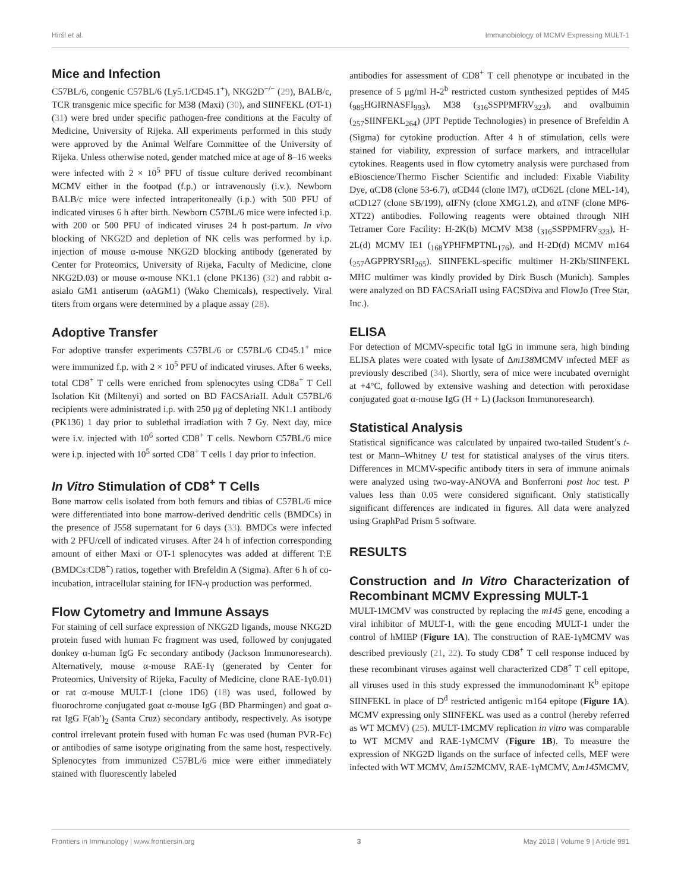Hiršl et al. Immunobiology of MCMV Expressing MULT-1
Mice and Infection
C57BL/6, congenic C57BL/6 (Ly5.1/CD45.1<sup>+</sup>), NKG2D<sup>−/−</sup> (29), BALB/c, TCR transgenic mice specific for M38 (Maxi) (30), and SIINFEKL (OT-1) (31) were bred under specific pathogen-free conditions at the Faculty of Medicine, University of Rijeka. All experiments performed in this study were approved by the Animal Welfare Committee of the University of Rijeka. Unless otherwise noted, gender matched mice at age of 8–16 weeks were infected with 2 × 10<sup>5</sup> PFU of tissue culture derived recombinant MCMV either in the footpad (f.p.) or intravenously (i.v.). Newborn BALB/c mice were infected intraperitoneally (i.p.) with 500 PFU of indicated viruses 6 h after birth. Newborn C57BL/6 mice were infected i.p. with 200 or 500 PFU of indicated viruses 24 h post-partum. In vivo blocking of NKG2D and depletion of NK cells was performed by i.p. injection of mouse α-mouse NKG2D blocking antibody (generated by Center for Proteomics, University of Rijeka, Faculty of Medicine, clone NKG2D.03) or mouse α-mouse NK1.1 (clone PK136) (32) and rabbit α-asialo GM1 antiserum (αAGM1) (Wako Chemicals), respectively. Viral titers from organs were determined by a plaque assay (28).
Adoptive Transfer
For adoptive transfer experiments C57BL/6 or C57BL/6 CD45.1<sup>+</sup> mice were immunized f.p. with 2 × 10<sup>5</sup> PFU of indicated viruses. After 6 weeks, total CD8<sup>+</sup> T cells were enriched from splenocytes using CD8a<sup>+</sup> T Cell Isolation Kit (Miltenyi) and sorted on BD FACSAriaII. Adult C57BL/6 recipients were administrated i.p. with 250 μg of depleting NK1.1 antibody (PK136) 1 day prior to sublethal irradiation with 7 Gy. Next day, mice were i.v. injected with 10<sup>6</sup> sorted CD8<sup>+</sup> T cells. Newborn C57BL/6 mice were i.p. injected with 10<sup>5</sup> sorted CD8<sup>+</sup> T cells 1 day prior to infection.
In Vitro Stimulation of CD8<sup>+</sup> T Cells
Bone marrow cells isolated from both femurs and tibias of C57BL/6 mice were differentiated into bone marrow-derived dendritic cells (BMDCs) in the presence of J558 supernatant for 6 days (33). BMDCs were infected with 2 PFU/cell of indicated viruses. After 24 h of infection corresponding amount of either Maxi or OT-1 splenocytes was added at different T:E (BMDCs:CD8<sup>+</sup>) ratios, together with Brefeldin A (Sigma). After 6 h of co-incubation, intracellular staining for IFN-γ production was performed.
Flow Cytometry and Immune Assays
For staining of cell surface expression of NKG2D ligands, mouse NKG2D protein fused with human Fc fragment was used, followed by conjugated donkey α-human IgG Fc secondary antibody (Jackson Immunoresearch). Alternatively, mouse α-mouse RAE-1γ (generated by Center for Proteomics, University of Rijeka, Faculty of Medicine, clone RAE-1γ0.01) or rat α-mouse MULT-1 (clone 1D6) (18) was used, followed by fluorochrome conjugated goat α-mouse IgG (BD Pharmingen) and goat α-rat IgG F(ab′)<sub>2</sub> (Santa Cruz) secondary antibody, respectively. As isotype control irrelevant protein fused with human Fc was used (human PVR-Fc) or antibodies of same isotype originating from the same host, respectively. Splenocytes from immunized C57BL/6 mice were either immediately stained with fluorescently labeled
antibodies for assessment of CD8<sup>+</sup> T cell phenotype or incubated in the presence of 5 μg/ml H-2<sup>b</sup> restricted custom synthesized peptides of M45 (<sub>985</sub>HGIRNASFI<sub>993</sub>), M38 (<sub>316</sub>SSPPMFRV<sub>323</sub>), and ovalbumin (<sub>257</sub>SIINFEKL<sub>264</sub>) (JPT Peptide Technologies) in presence of Brefeldin A (Sigma) for cytokine production. After 4 h of stimulation, cells were stained for viability, expression of surface markers, and intracellular cytokines. Reagents used in flow cytometry analysis were purchased from eBioscience/Thermo Fischer Scientific and included: Fixable Viability Dye, αCD8 (clone 53-6.7), αCD44 (clone IM7), αCD62L (clone MEL-14), αCD127 (clone SB/199), αIFNy (clone XMG1.2), and αTNF (clone MP6-XT22) antibodies. Following reagents were obtained through NIH Tetramer Core Facility: H-2K(b) MCMV M38 (<sub>316</sub>SSPPMFRV<sub>323</sub>), H-2L(d) MCMV IE1 (<sub>168</sub>YPHFMPTNL<sub>176</sub>), and H-2D(d) MCMV m164 (<sub>257</sub>AGPPRYSRI<sub>265</sub>). SIINFEKL-specific multimer H-2Kb/SIINFEKL MHC multimer was kindly provided by Dirk Busch (Munich). Samples were analyzed on BD FACSAriaII using FACSDiva and FlowJo (Tree Star, Inc.).
ELISA
For detection of MCMV-specific total IgG in immune sera, high binding ELISA plates were coated with lysate of Δm138 MCMV infected MEF as previously described (34). Shortly, sera of mice were incubated overnight at +4°C, followed by extensive washing and detection with peroxidase conjugated goat α-mouse IgG (H + L) (Jackson Immunoresearch).
Statistical Analysis
Statistical significance was calculated by unpaired two-tailed Student’s t-test or Mann–Whitney U test for statistical analyses of the virus titers. Differences in MCMV-specific antibody titers in sera of immune animals were analyzed using two-way-ANOVA and Bonferroni post hoc test. P values less than 0.05 were considered significant. Only statistically significant differences are indicated in figures. All data were analyzed using GraphPad Prism 5 software.
RESULTS
Construction and In Vitro Characterization of Recombinant MCMV Expressing MULT-1
MULT-1MCMV was constructed by replacing the m145 gene, encoding a viral inhibitor of MULT-1, with the gene encoding MULT-1 under the control of hMIEP (Figure 1A). The construction of RAE-1γMCMV was described previously (21, 22). To study CD8<sup>+</sup> T cell response induced by these recombinant viruses against well characterized CD8<sup>+</sup> T cell epitope, all viruses used in this study expressed the immunodominant K<sup>b</sup> epitope SIINFEKL in place of D<sup>d</sup> restricted antigenic m164 epitope (Figure 1A). MCMV expressing only SIINFEKL was used as a control (hereby referred as WT MCMV) (25). MULT-1MCMV replication in vitro was comparable to WT MCMV and RAE-1γMCMV (Figure 1B). To measure the expression of NKG2D ligands on the surface of infected cells, MEF were infected with WT MCMV, Δm152 MCMV, RAE-1γMCMV, Δm145 MCMV,
Frontiers in Immunology | www.frontiersin.org 3 May 2018 | Volume 9 | Article 991